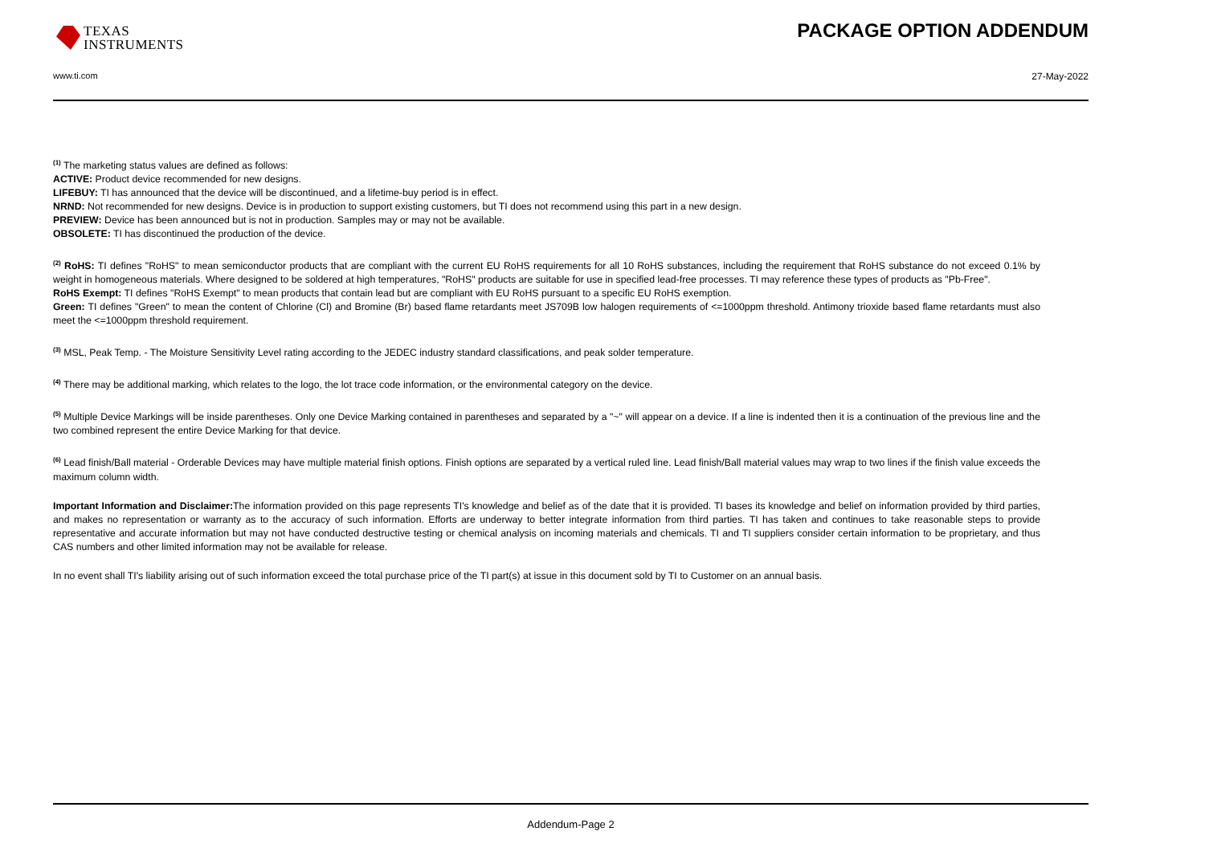TEXAS
INSTRUMENTS
www.ti.com
PACKAGE OPTION ADDENDUM
27-May-2022
<sup>(1)</sup> The marketing status values are defined as follows:
ACTIVE: Product device recommended for new designs.
LIFEBUY: TI has announced that the device will be discontinued, and a lifetime-buy period is in effect.
NRND: Not recommended for new designs. Device is in production to support existing customers, but TI does not recommend using this part in a new design.
PREVIEW: Device has been announced but is not in production. Samples may or may not be available.
OBSOLETE: TI has discontinued the production of the device.
<sup>(2)</sup> RoHS: TI defines "RoHS" to mean semiconductor products that are compliant with the current EU RoHS requirements for all 10 RoHS substances, including the requirement that RoHS substance do not exceed 0.1% by weight in homogeneous materials. Where designed to be soldered at high temperatures, "RoHS" products are suitable for use in specified lead-free processes. TI may reference these types of products as "Pb-Free".
RoHS Exempt: TI defines "RoHS Exempt" to mean products that contain lead but are compliant with EU RoHS pursuant to a specific EU RoHS exemption.
Green: TI defines "Green" to mean the content of Chlorine (Cl) and Bromine (Br) based flame retardants meet JS709B low halogen requirements of <=1000ppm threshold. Antimony trioxide based flame retardants must also meet the <=1000ppm threshold requirement.
<sup>(3)</sup> MSL, Peak Temp. - The Moisture Sensitivity Level rating according to the JEDEC industry standard classifications, and peak solder temperature.
<sup>(4)</sup> There may be additional marking, which relates to the logo, the lot trace code information, or the environmental category on the device.
<sup>(5)</sup> Multiple Device Markings will be inside parentheses. Only one Device Marking contained in parentheses and separated by a "~" will appear on a device. If a line is indented then it is a continuation of the previous line and the two combined represent the entire Device Marking for that device.
<sup>(6)</sup> Lead finish/Ball material - Orderable Devices may have multiple material finish options. Finish options are separated by a vertical ruled line. Lead finish/Ball material values may wrap to two lines if the finish value exceeds the maximum column width.
Important Information and Disclaimer: The information provided on this page represents TI's knowledge and belief as of the date that it is provided. TI bases its knowledge and belief on information provided by third parties, and makes no representation or warranty as to the accuracy of such information. Efforts are underway to better integrate information from third parties. TI has taken and continues to take reasonable steps to provide representative and accurate information but may not have conducted destructive testing or chemical analysis on incoming materials and chemicals. TI and TI suppliers consider certain information to be proprietary, and thus CAS numbers and other limited information may not be available for release.
In no event shall TI's liability arising out of such information exceed the total purchase price of the TI part(s) at issue in this document sold by TI to Customer on an annual basis.
Addendum-Page 2